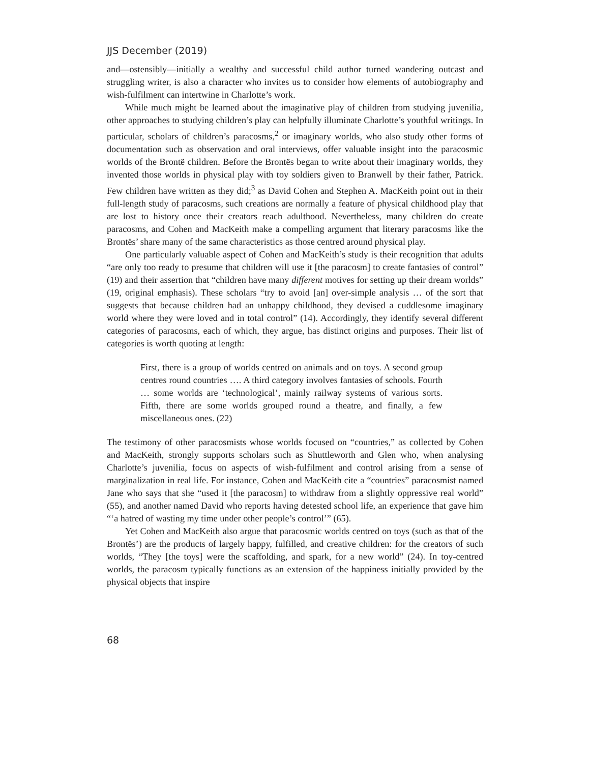JJS December (2019)
and—ostensibly—initially a wealthy and successful child author turned wandering outcast and struggling writer, is also a character who invites us to consider how elements of autobiography and wish-fulfilment can intertwine in Charlotte’s work.
While much might be learned about the imaginative play of children from studying juvenilia, other approaches to studying children’s play can helpfully illuminate Charlotte’s youthful writings. In particular, scholars of children’s paracosms,<sup>2</sup> or imaginary worlds, who also study other forms of documentation such as observation and oral interviews, offer valuable insight into the paracosmic worlds of the Brontë children. Before the Brontës began to write about their imaginary worlds, they invented those worlds in physical play with toy soldiers given to Branwell by their father, Patrick. Few children have written as they did;<sup>3</sup> as David Cohen and Stephen A. MacKeith point out in their full-length study of paracosms, such creations are normally a feature of physical childhood play that are lost to history once their creators reach adulthood. Nevertheless, many children do create paracosms, and Cohen and MacKeith make a compelling argument that literary paracosms like the Brontës’ share many of the same characteristics as those centred around physical play.
One particularly valuable aspect of Cohen and MacKeith’s study is their recognition that adults “are only too ready to presume that children will use it [the paracosm] to create fantasies of control” (19) and their assertion that “children have many different motives for setting up their dream worlds” (19, original emphasis). These scholars “try to avoid [an] over-simple analysis … of the sort that suggests that because children had an unhappy childhood, they devised a cuddlesome imaginary world where they were loved and in total control” (14). Accordingly, they identify several different categories of paracosms, each of which, they argue, has distinct origins and purposes. Their list of categories is worth quoting at length:
First, there is a group of worlds centred on animals and on toys. A second group centres round countries …. A third category involves fantasies of schools. Fourth … some worlds are ‘technological’, mainly railway systems of various sorts. Fifth, there are some worlds grouped round a theatre, and finally, a few miscellaneous ones. (22)
The testimony of other paracosmists whose worlds focused on “countries,” as collected by Cohen and MacKeith, strongly supports scholars such as Shuttleworth and Glen who, when analysing Charlotte’s juvenilia, focus on aspects of wish-fulfilment and control arising from a sense of marginalization in real life. For instance, Cohen and MacKeith cite a “countries” paracosmist named Jane who says that she “used it [the paracosm] to withdraw from a slightly oppressive real world” (55), and another named David who reports having detested school life, an experience that gave him “‘a hatred of wasting my time under other people’s control’” (65).
Yet Cohen and MacKeith also argue that paracosmic worlds centred on toys (such as that of the Brontës’) are the products of largely happy, fulfilled, and creative children: for the creators of such worlds, “They [the toys] were the scaffolding, and spark, for a new world” (24). In toy-centred worlds, the paracosm typically functions as an extension of the happiness initially provided by the physical objects that inspire
68